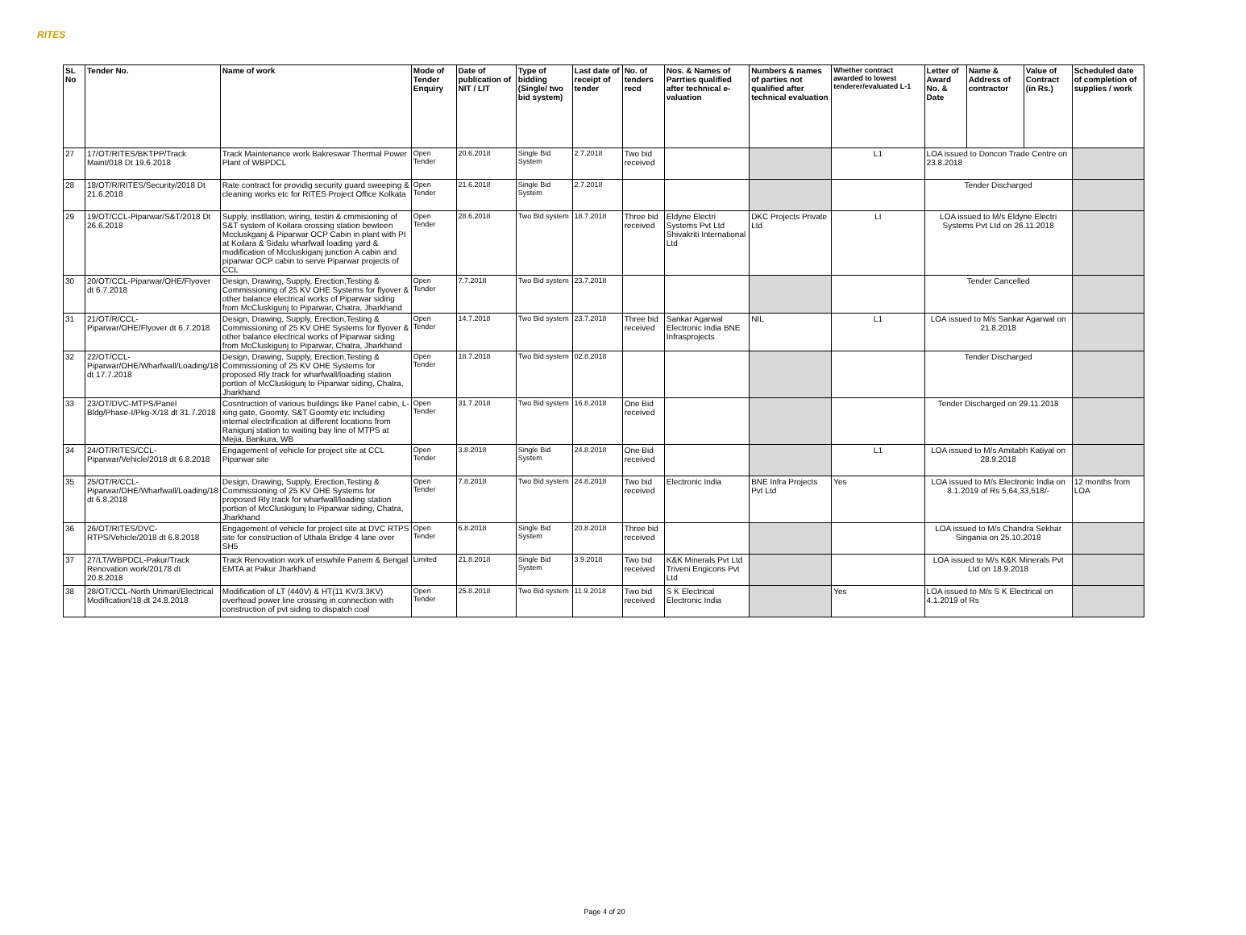RITES
| SL No | Tender No. | Name of work | Mode of Tender Enquiry | Date of publication of NIT / LIT | Type of bidding (Single/ two bid system) | Last date of receipt of tender | No. of tenders recd | Nos. & Names of Parrties qualified after technical e-valuation | Numbers & names of parties not qualified after technical evaluation | Whether contract awarded to lowest tenderer/evaluated L-1 | Letter of Award No. & Date | Name & Address of contractor | Value of Contract (in Rs.) | Scheduled date of completion of supplies / work |
| --- | --- | --- | --- | --- | --- | --- | --- | --- | --- | --- | --- | --- | --- | --- |
| 27 | 17/OT/RITES/BKTPP/Track Maint/018 Dt 19.6.2018 | Track Maintenance work Bakreswar Thermal Power Plant of WBPDCL | Open Tender | 20.6.2018 | Single Bid System | 2.7.2018 | Two bid received | | | L1 | LOA issued to Doncon Trade Centre on 23.8.2018 | | | |
| 28 | 18/OT/R/RITES/Security/2018 Dt 21.6.2018 | Rate contract for providig security guard sweeping & cleaning works etc for RITES Project Office Kolkata | Open Tender | 21.6.2018 | Single Bid System | 2.7.2018 | | | | | Tender Discharged | | | |
| 29 | 19/OT/CCL-Piparwar/S&T/2018 Dt 26.6.2018 | Supply, instllation, wiring, testin & cmmisioning of S&T system of Koilara crossing station bewteen Mccluskganj & Piparwar OCP Cabin in plant with PI at Koilara & Sidalu wharfwall loading yard & modification of Mccluskiganj junction A cabin and piparwar OCP cabin to serve Piparwar projects of CCL | Open Tender | 28.6.2018 | Two Bid system | 18.7.2018 | Three bid received | Eldyne Electri Systems Pvt Ltd Shivakriti International Ltd | DKC Projects Private Ltd | LI | LOA issued to M/s Eldyne Electri Systems Pvt Ltd on 26.11.2018 | | | |
| 30 | 20/OT/CCL-Piparwar/OHE/Flyover dt 6.7.2018 | Design, Drawing, Supply, Erection,Testing & Commissioning of 25 KV OHE Systems for flyover & other balance electrical works of Piparwar siding from McCluskigunj to Piparwar, Chatra, Jharkhand | Open Tender | 7.7.2018 | Two Bid system | 23.7.2018 | | | | | Tender Cancelled | | | |
| 31 | 21/OT/R/CCL-Piparwar/OHE/Flyover dt 6.7.2018 | Design, Drawing, Supply, Erection,Testing & Commissioning of 25 KV OHE Systems for flyover & other balance electrical works of Piparwar siding from McCluskigunj to Piparwar, Chatra, Jharkhand | Open Tender | 14.7.2018 | Two Bid system | 23.7.2018 | Three bid received | Sankar Agarwal Electronic India BNE Infrasprojects | NIL | L1 | LOA issued to M/s Sankar Agarwal on 21.8.2018 | | | |
| 32 | 22/OT/CCL-Piparwar/OHE/Wharfwall/Loading/18 dt 17.7.2018 | Design, Drawing, Supply, Erection,Testing & Commissioning of 25 KV OHE Systems for proposed Rly track for wharfwall/loading station portion of McCluskigunj to Piparwar siding, Chatra, Jharkhand | Open Tender | 18.7.2018 | Two Bid system | 02.8.2018 | | | | | Tender Discharged | | | |
| 33 | 23/OT/DVC-MTPS/Panel Bldg/Phase-I/Pkg-X/18 dt 31.7.2018 | Cosntruction of various buildings like Panel cabin, L-xing gate, Goomty, S&T Goomty etc including internal electrification at different locations from Ranigunj station to waiting bay line of MTPS at Mejia, Bankura, WB | Open Tender | 31.7.2018 | Two Bid system | 16.8.2018 | One Bid received | | | | Tender Discharged on 29.11.2018 | | | |
| 34 | 24/OT/RITES/CCL-Piparwar/Vehicle/2018 dt 6.8.2018 | Engagement of vehicle for project site at CCL Piparwar site | Open Tender | 3.8.2018 | Single Bid System | 24.8.2018 | One Bid received | | | L1 | LOA issued to M/s Amitabh Katiyal on 28.9.2018 | | | |
| 35 | 25/OT/R/CCL-Piparwar/OHE/Wharfwall/Loading/18 dt 6.8.2018 | Design, Drawing, Supply, Erection,Testing & Commissioning of 25 KV OHE Systems for proposed Rly track for wharfwall/loading station portion of McCluskigunj to Piparwar siding, Chatra, Jharkhand | Open Tender | 7.8.2018 | Two Bid system | 24.8.2018 | Two bid received | Electronic India | BNE Infra Projects Pvt Ltd | Yes | LOA issued to M/s Electronic India on 8.1.2019 of Rs 5,64,33,518/- | | | 12 months from LOA |
| 36 | 26/OT/RITES/DVC-RTPS/Vehicle/2018 dt 6.8.2018 | Engagement of vehicle for project site at DVC RTPS site for construction of Uthala Bridge 4 lane over SH5 | Open Tender | 6.8.2018 | Single Bid System | 20.8.2018 | Three bid received | | | | LOA issued to M/s Chandra Sekhar Singania on 25.10.2018 | | | |
| 37 | 27/LT/WBPDCL-Pakur/Track Renovation work/20178 dt 20.8.2018 | Track Renovation work of erswhile Panem & Bengal EMTA at Pakur Jharkhand | Limited | 21.8.2018 | Single Bid System | 3.9.2018 | Two bid received | K&K Minerals Pvt Ltd Triveni Engicons Pvt Ltd | | | LOA issued to M/s K&K Minerals Pvt Ltd on 18.9.2018 | | | |
| 38 | 28/OT/CCL-North Urimari/Electrical Modification/18 dt 24.8.2018 | Modification of LT (440V) & HT(11 KV/3.3KV) overhead power line crossing in connection with construction of pvt siding to dispatch coal | Open Tender | 25.8.2018 | Two Bid system | 11.9.2018 | Two bid received | S K Electrical Electronic India | | Yes | LOA issued to M/s S K Electrical on 4.1.2019 of Rs | | | |
Page 4 of 20